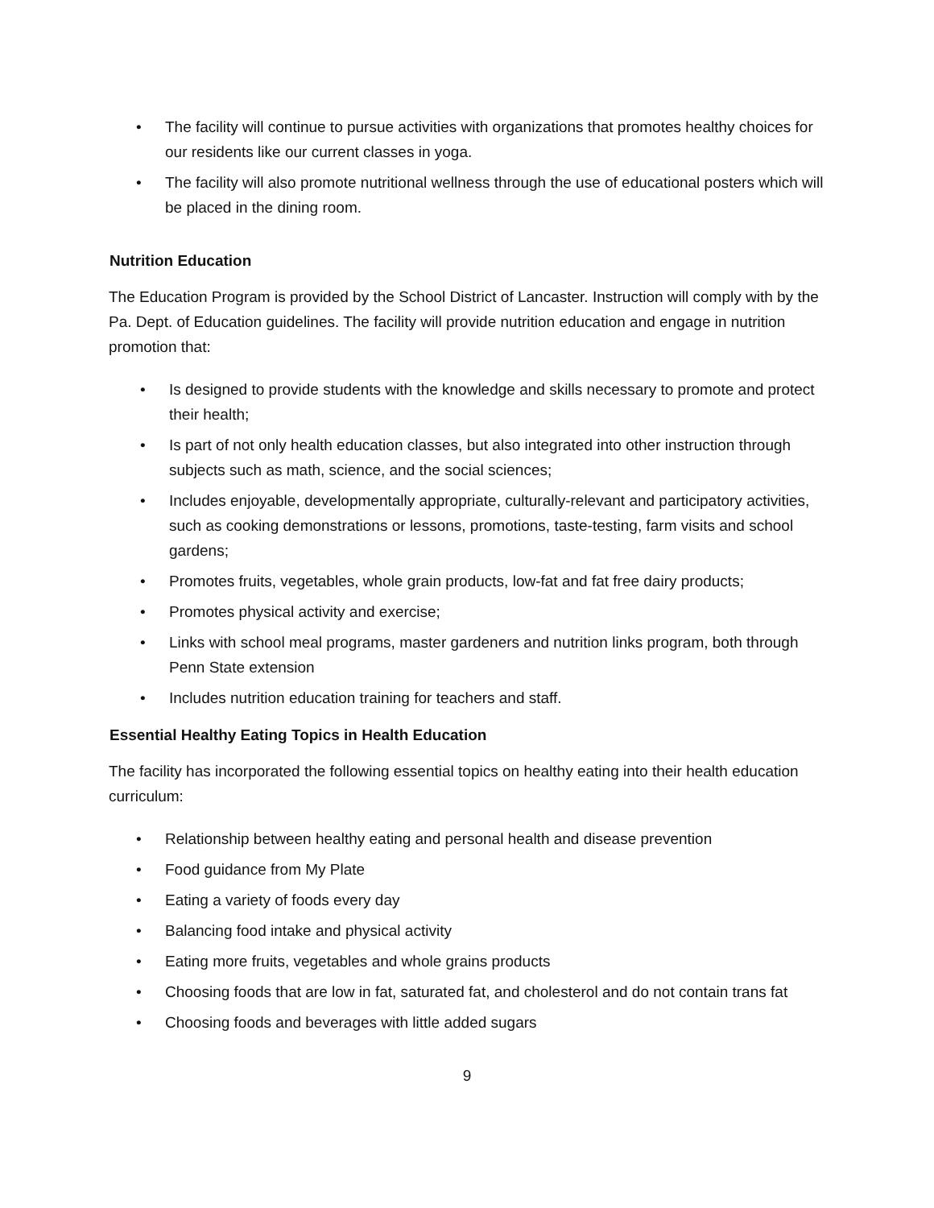• The facility will continue to pursue activities with organizations that promotes healthy choices for our residents like our current classes in yoga.
• The facility will also promote nutritional wellness through the use of educational posters which will be placed in the dining room.
Nutrition Education
The Education Program is provided by the School District of Lancaster. Instruction will comply with by the Pa. Dept. of Education guidelines. The facility will provide nutrition education and engage in nutrition promotion that:
• Is designed to provide students with the knowledge and skills necessary to promote and protect their health;
• Is part of not only health education classes, but also integrated into other instruction through subjects such as math, science, and the social sciences;
• Includes enjoyable, developmentally appropriate, culturally-relevant and participatory activities, such as cooking demonstrations or lessons, promotions, taste-testing, farm visits and school gardens;
• Promotes fruits, vegetables, whole grain products, low-fat and fat free dairy products;
• Promotes physical activity and exercise;
• Links with school meal programs, master gardeners and nutrition links program, both through Penn State extension
• Includes nutrition education training for teachers and staff.
Essential Healthy Eating Topics in Health Education
The facility has incorporated the following essential topics on healthy eating into their health education curriculum:
• Relationship between healthy eating and personal health and disease prevention
• Food guidance from My Plate
• Eating a variety of foods every day
• Balancing food intake and physical activity
• Eating more fruits, vegetables and whole grains products
• Choosing foods that are low in fat, saturated fat, and cholesterol and do not contain trans fat
• Choosing foods and beverages with little added sugars
9